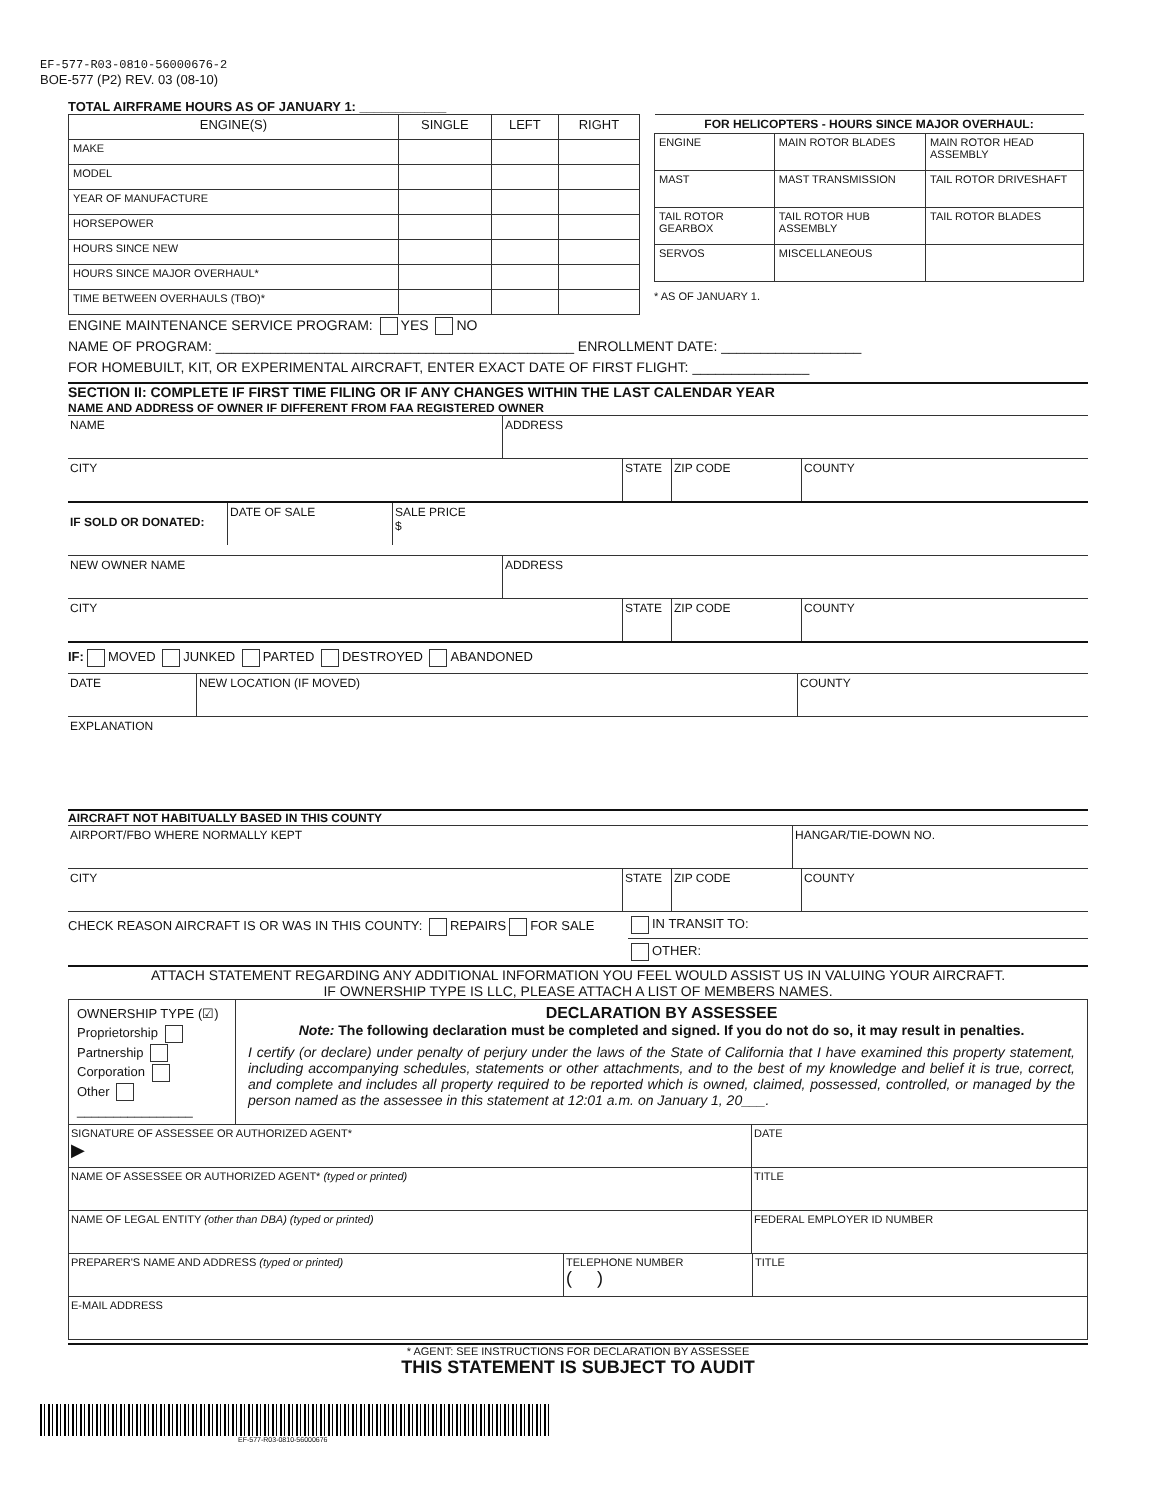EF-577-R03-0810-56000676-2
BOE-577 (P2) REV. 03 (08-10)
TOTAL AIRFRAME HOURS AS OF JANUARY 1: ____________
| ENGINE(S) | SINGLE | LEFT | RIGHT |
| MAKE | | | |
| MODEL | | | |
| YEAR OF MANUFACTURE | | | |
| HORSEPOWER | | | |
| HOURS SINCE NEW | | | |
| HOURS SINCE MAJOR OVERHAUL* | | | |
| TIME BETWEEN OVERHAULS (TBO)* | | | |
| FOR HELICOPTERS - HOURS SINCE MAJOR OVERHAUL: | | |
| --- | --- | --- |
| ENGINE | MAIN ROTOR BLADES | MAIN ROTOR HEAD ASSEMBLY |
| MAST | MAST TRANSMISSION | TAIL ROTOR DRIVESHAFT |
| TAIL ROTOR GEARBOX | TAIL ROTOR HUB ASSEMBLY | TAIL ROTOR BLADES |
| SERVOS | MISCELLANEOUS | |
* AS OF JANUARY 1.
ENGINE MAINTENANCE SERVICE PROGRAM: YES NO
NAME OF PROGRAM: ______________________________________________ ENROLLMENT DATE: __________________
FOR HOMEBUILT, KIT, OR EXPERIMENTAL AIRCRAFT, ENTER EXACT DATE OF FIRST FLIGHT: _______________
SECTION II: COMPLETE IF FIRST TIME FILING OR IF ANY CHANGES WITHIN THE LAST CALENDAR YEAR
NAME AND ADDRESS OF OWNER IF DIFFERENT FROM FAA REGISTERED OWNER
NAME ADDRESS
CITY STATE ZIP CODE COUNTY
IF SOLD OR DONATED:
DATE OF SALE SALE PRICE
$
NEW OWNER NAME ADDRESS
CITY STATE ZIP CODE COUNTY
IF: MOVED JUNKED PARTED DESTROYED ABANDONED
DATE NEW LOCATION (IF MOVED) COUNTY
EXPLANATION
AIRCRAFT NOT HABITUALLY BASED IN THIS COUNTY
AIRPORT/FBO WHERE NORMALLY KEPT HANGAR/TIE-DOWN NO.
CITY STATE ZIP CODE COUNTY
CHECK REASON AIRCRAFT IS OR WAS IN THIS COUNTY: REPAIRS FOR SALE IN TRANSIT TO:
OTHER:
ATTACH STATEMENT REGARDING ANY ADDITIONAL INFORMATION YOU FEEL WOULD ASSIST US IN VALUING YOUR AIRCRAFT.
IF OWNERSHIP TYPE IS LLC, PLEASE ATTACH A LIST OF MEMBERS NAMES.
OWNERSHIP TYPE (☑)
Proprietorship
Partnership
Corporation
Other
________________
DECLARATION BY ASSESSEE
Note: The following declaration must be completed and signed. If you do not do so, it may result in penalties.
I certify (or declare) under penalty of perjury under the laws of the State of California that I have examined this property statement, including accompanying schedules, statements or other attachments, and to the best of my knowledge and belief it is true, correct, and complete and includes all property required to be reported which is owned, claimed, possessed, controlled, or managed by the person named as the assessee in this statement at 12:01 a.m. on January 1, 20___.
SIGNATURE OF ASSESSEE OR AUTHORIZED AGENT*
▶
DATE
NAME OF ASSESSEE OR AUTHORIZED AGENT* (typed or printed)
TITLE
NAME OF LEGAL ENTITY (other than DBA) (typed or printed)
FEDERAL EMPLOYER ID NUMBER
PREPARER'S NAME AND ADDRESS (typed or printed)
TELEPHONE NUMBER
( )
TITLE
E-MAIL ADDRESS
* AGENT: SEE INSTRUCTIONS FOR DECLARATION BY ASSESSEE
THIS STATEMENT IS SUBJECT TO AUDIT
EF-577-R03-0810-56000676